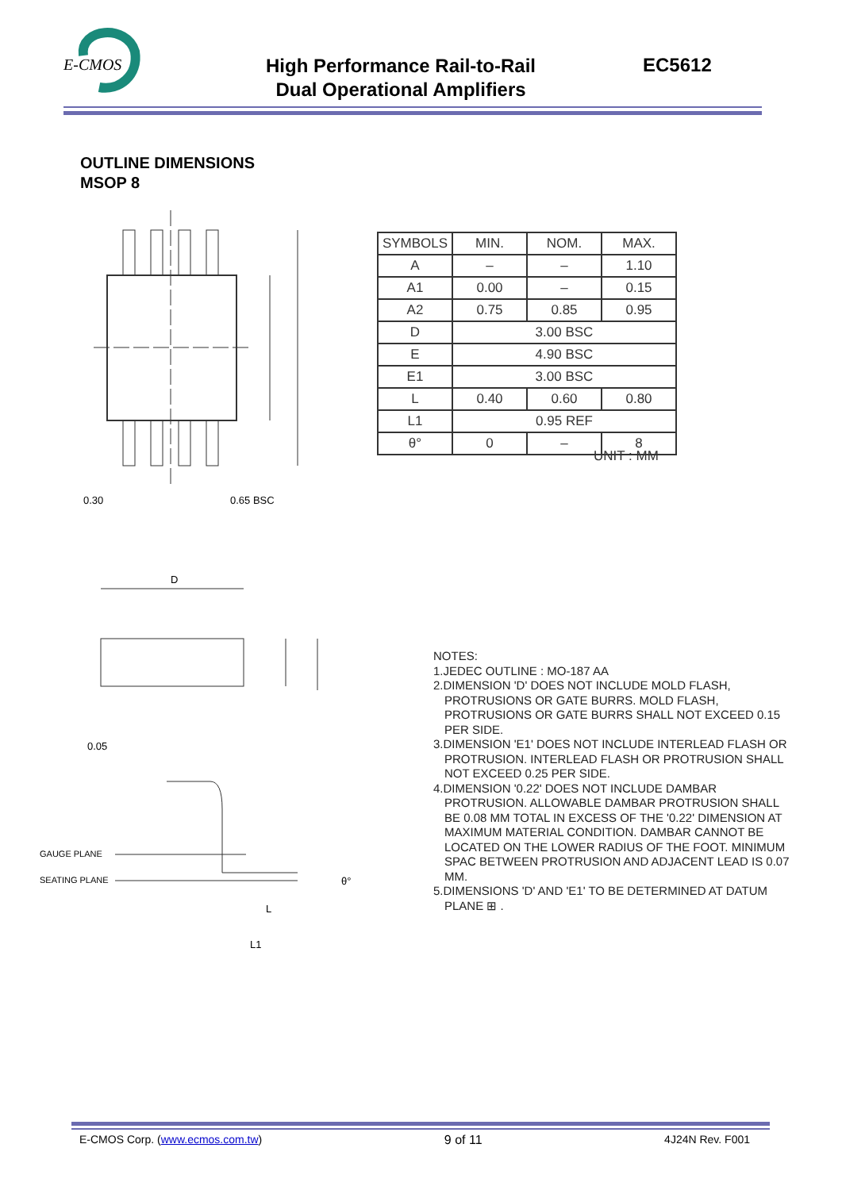E-CMOS
High Performance Rail-to-Rail
Dual Operational Amplifiers
EC5612
OUTLINE DIMENSIONS
MSOP 8
0.30
0.65 BSC
| SYMBOLS | MIN. | NOM. | MAX. |
| --- | --- | --- | --- |
| A | – | – | 1.10 |
| A1 | 0.00 | – | 0.15 |
| A2 | 0.75 | 0.85 | 0.95 |
| D | 3.00 BSC | | |
| E | 4.90 BSC | | |
| E1 | 3.00 BSC | | |
| L | 0.40 | 0.60 | 0.80 |
| L1 | 0.95 REF | | |
| θ° | 0 | – | 8 |
UNIT : MM
D
GAUGE PLANE
SEATING PLANE
L
L1
θ°
0.05
NOTES:
1.JEDEC OUTLINE : MO-187 AA
2.DIMENSION 'D' DOES NOT INCLUDE MOLD FLASH, PROTRUSIONS OR GATE BURRS. MOLD FLASH, PROTRUSIONS OR GATE BURRS SHALL NOT EXCEED 0.15 PER SIDE.
3.DIMENSION 'E1' DOES NOT INCLUDE INTERLEAD FLASH OR PROTRUSION. INTERLEAD FLASH OR PROTRUSION SHALL NOT EXCEED 0.25 PER SIDE.
4.DIMENSION '0.22' DOES NOT INCLUDE DAMBAR PROTRUSION. ALLOWABLE DAMBAR PROTRUSION SHALL BE 0.08 MM TOTAL IN EXCESS OF THE '0.22' DIMENSION AT MAXIMUM MATERIAL CONDITION. DAMBAR CANNOT BE LOCATED ON THE LOWER RADIUS OF THE FOOT. MINIMUM SPAC BETWEEN PROTRUSION AND ADJACENT LEAD IS 0.07 MM.
5.DIMENSIONS 'D' AND 'E1' TO BE DETERMINED AT DATUM PLANE ⊞ .
E-CMOS Corp. (www.ecmos.com.tw) 9 of 11 4J24N Rev. F001